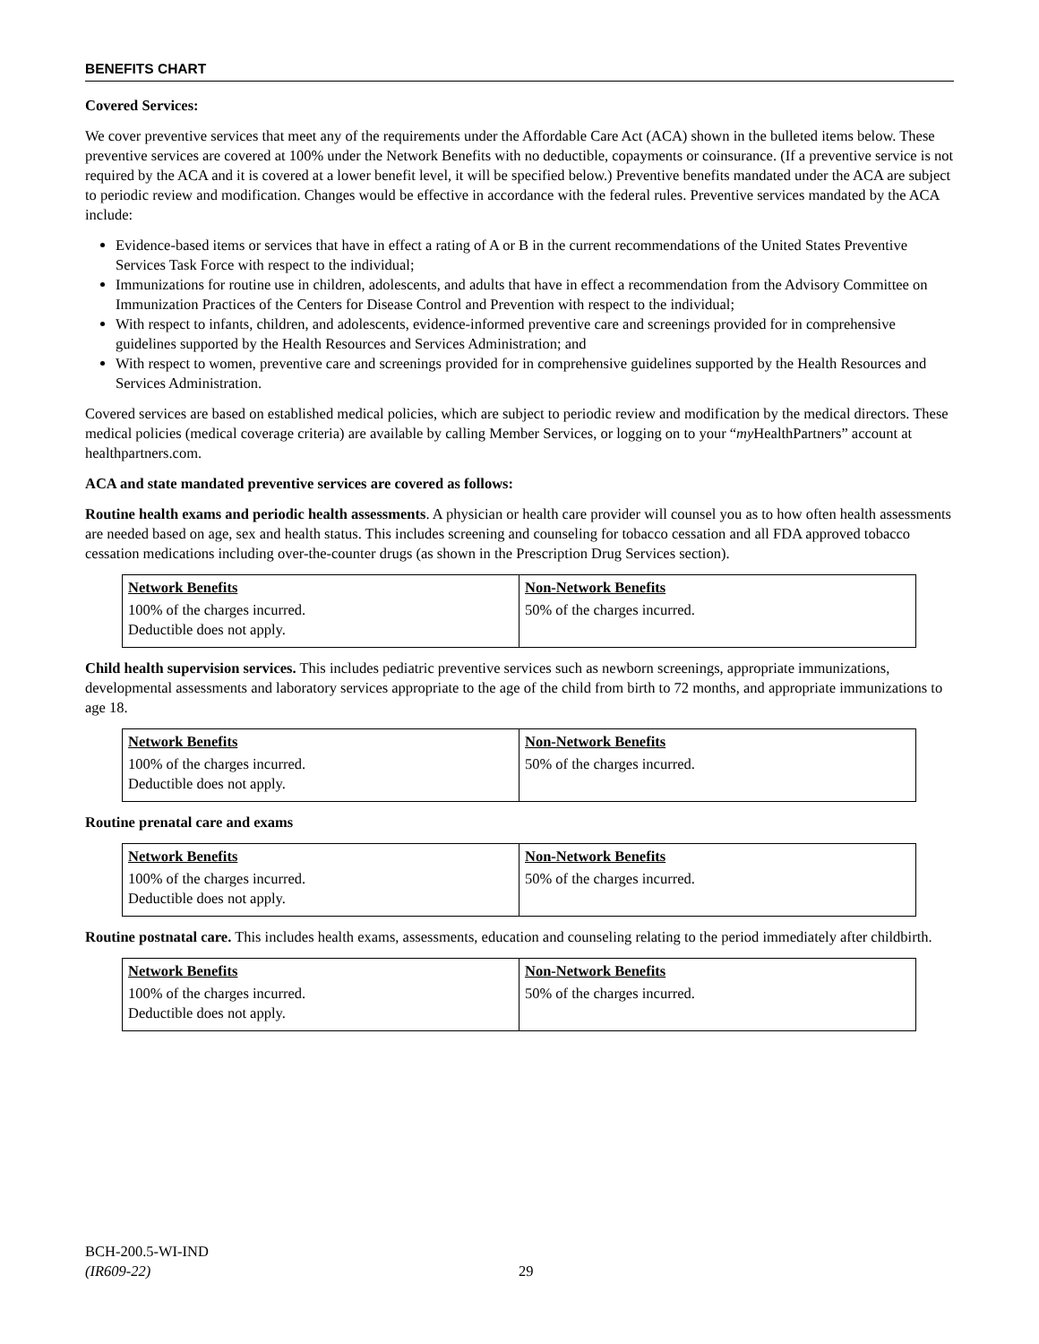BENEFITS CHART
Covered Services:
We cover preventive services that meet any of the requirements under the Affordable Care Act (ACA) shown in the bulleted items below. These preventive services are covered at 100% under the Network Benefits with no deductible, copayments or coinsurance. (If a preventive service is not required by the ACA and it is covered at a lower benefit level, it will be specified below.) Preventive benefits mandated under the ACA are subject to periodic review and modification. Changes would be effective in accordance with the federal rules. Preventive services mandated by the ACA include:
Evidence-based items or services that have in effect a rating of A or B in the current recommendations of the United States Preventive Services Task Force with respect to the individual;
Immunizations for routine use in children, adolescents, and adults that have in effect a recommendation from the Advisory Committee on Immunization Practices of the Centers for Disease Control and Prevention with respect to the individual;
With respect to infants, children, and adolescents, evidence-informed preventive care and screenings provided for in comprehensive guidelines supported by the Health Resources and Services Administration; and
With respect to women, preventive care and screenings provided for in comprehensive guidelines supported by the Health Resources and Services Administration.
Covered services are based on established medical policies, which are subject to periodic review and modification by the medical directors. These medical policies (medical coverage criteria) are available by calling Member Services, or logging on to your “my HealthPartners” account at healthpartners.com.
ACA and state mandated preventive services are covered as follows:
Routine health exams and periodic health assessments. A physician or health care provider will counsel you as to how often health assessments are needed based on age, sex and health status. This includes screening and counseling for tobacco cessation and all FDA approved tobacco cessation medications including over-the-counter drugs (as shown in the Prescription Drug Services section).
| Network Benefits | Non-Network Benefits |
| --- | --- |
| 100% of the charges incurred. Deductible does not apply. | 50% of the charges incurred. |
Child health supervision services. This includes pediatric preventive services such as newborn screenings, appropriate immunizations, developmental assessments and laboratory services appropriate to the age of the child from birth to 72 months, and appropriate immunizations to age 18.
| Network Benefits | Non-Network Benefits |
| --- | --- |
| 100% of the charges incurred. Deductible does not apply. | 50% of the charges incurred. |
Routine prenatal care and exams
| Network Benefits | Non-Network Benefits |
| --- | --- |
| 100% of the charges incurred. Deductible does not apply. | 50% of the charges incurred. |
Routine postnatal care. This includes health exams, assessments, education and counseling relating to the period immediately after childbirth.
| Network Benefits | Non-Network Benefits |
| --- | --- |
| 100% of the charges incurred. Deductible does not apply. | 50% of the charges incurred. |
BCH-200.5-WI-IND
(IR609-22)
29